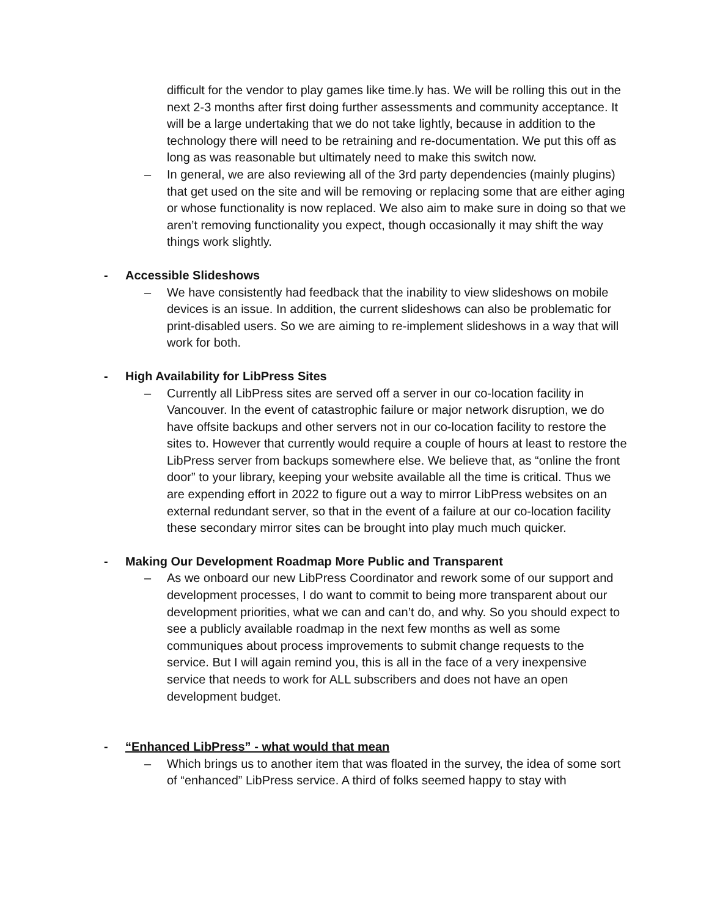difficult for the vendor to play games like time.ly has. We will be rolling this out in the next 2-3 months after first doing further assessments and community acceptance. It will be a large undertaking that we do not take lightly, because in addition to the technology there will need to be retraining and re-documentation. We put this off as long as was reasonable but ultimately need to make this switch now.
– In general, we are also reviewing all of the 3rd party dependencies (mainly plugins) that get used on the site and will be removing or replacing some that are either aging or whose functionality is now replaced. We also aim to make sure in doing so that we aren’t removing functionality you expect, though occasionally it may shift the way things work slightly.
- Accessible Slideshows
– We have consistently had feedback that the inability to view slideshows on mobile devices is an issue. In addition, the current slideshows can also be problematic for print-disabled users. So we are aiming to re-implement slideshows in a way that will work for both.
- High Availability for LibPress Sites
– Currently all LibPress sites are served off a server in our co-location facility in Vancouver. In the event of catastrophic failure or major network disruption, we do have offsite backups and other servers not in our co-location facility to restore the sites to. However that currently would require a couple of hours at least to restore the LibPress server from backups somewhere else. We believe that, as “online the front door” to your library, keeping your website available all the time is critical. Thus we are expending effort in 2022 to figure out a way to mirror LibPress websites on an external redundant server, so that in the event of a failure at our co-location facility these secondary mirror sites can be brought into play much much quicker.
- Making Our Development Roadmap More Public and Transparent
– As we onboard our new LibPress Coordinator and rework some of our support and development processes, I do want to commit to being more transparent about our development priorities, what we can and can’t do, and why. So you should expect to see a publicly available roadmap in the next few months as well as some communiques about process improvements to submit change requests to the service. But I will again remind you, this is all in the face of a very inexpensive service that needs to work for ALL subscribers and does not have an open development budget.
- “Enhanced LibPress” - what would that mean
– Which brings us to another item that was floated in the survey, the idea of some sort of “enhanced” LibPress service. A third of folks seemed happy to stay with